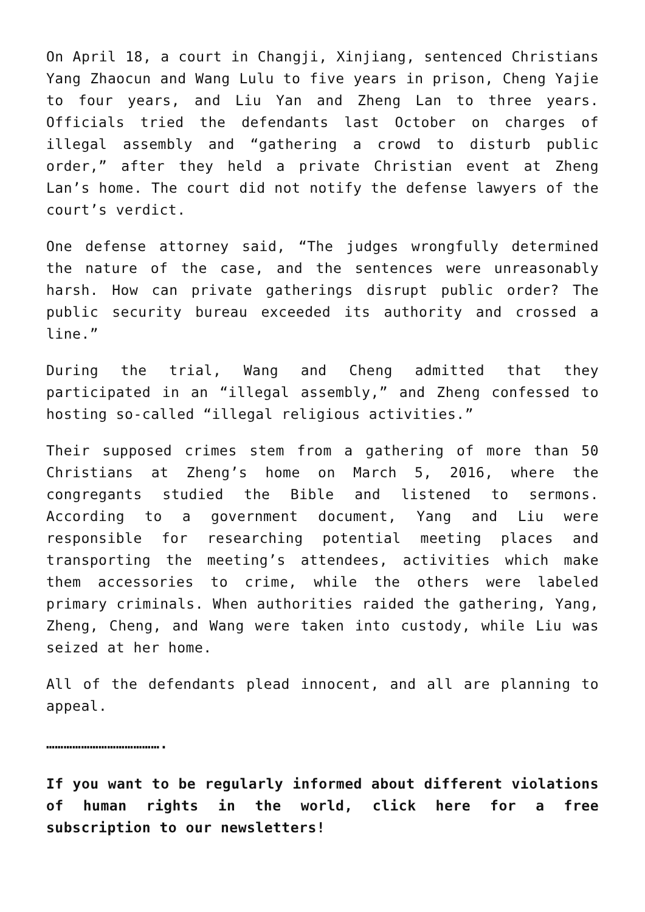On April 18, a court in Changji, Xinjiang, sentenced Christians Yang Zhaocun and Wang Lulu to five years in prison, Cheng Yajie to four years, and Liu Yan and Zheng Lan to three years. Officials tried the defendants last October on charges of illegal assembly and “gathering a crowd to disturb public order,” after they held a private Christian event at Zheng Lan’s home. The court did not notify the defense lawyers of the court’s verdict.
One defense attorney said, “The judges wrongfully determined the nature of the case, and the sentences were unreasonably harsh. How can private gatherings disrupt public order? The public security bureau exceeded its authority and crossed a line.”
During the trial, Wang and Cheng admitted that they participated in an “illegal assembly,” and Zheng confessed to hosting so-called “illegal religious activities.”
Their supposed crimes stem from a gathering of more than 50 Christians at Zheng’s home on March 5, 2016, where the congregants studied the Bible and listened to sermons. According to a government document, Yang and Liu were responsible for researching potential meeting places and transporting the meeting’s attendees, activities which make them accessories to crime, while the others were labeled primary criminals. When authorities raided the gathering, Yang, Zheng, Cheng, and Wang were taken into custody, while Liu was seized at her home.
All of the defendants plead innocent, and all are planning to appeal.
………………………………….
If you want to be regularly informed about different violations of human rights in the world, click here for a free subscription to our newsletters!